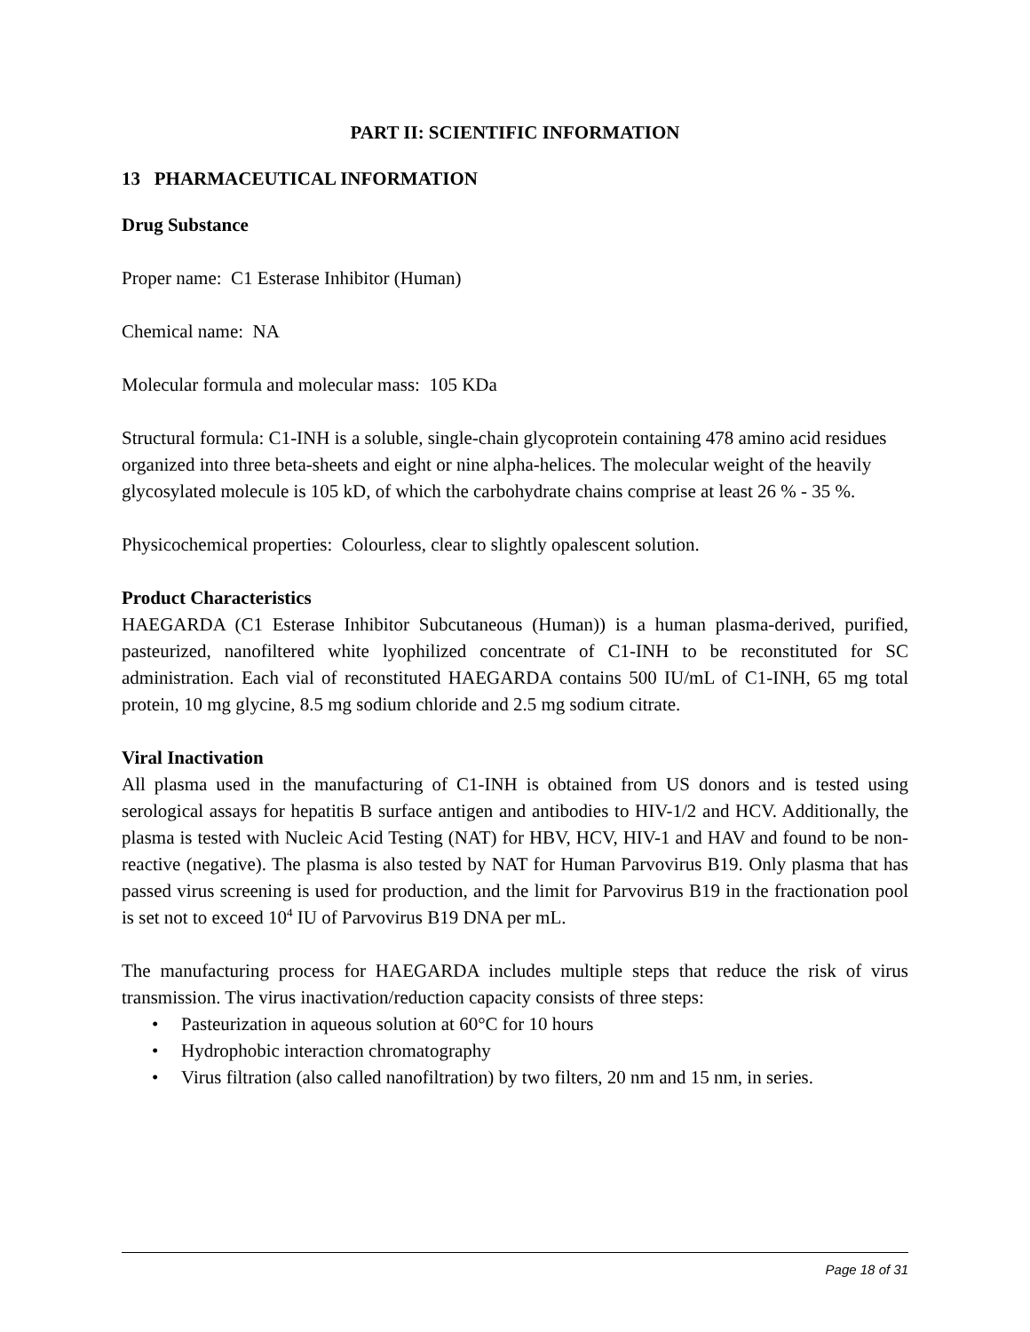PART II: SCIENTIFIC INFORMATION
13 PHARMACEUTICAL INFORMATION
Drug Substance
Proper name: C1 Esterase Inhibitor (Human)
Chemical name: NA
Molecular formula and molecular mass: 105 KDa
Structural formula: C1-INH is a soluble, single-chain glycoprotein containing 478 amino acid residues organized into three beta-sheets and eight or nine alpha-helices. The molecular weight of the heavily glycosylated molecule is 105 kD, of which the carbohydrate chains comprise at least 26 % - 35 %.
Physicochemical properties: Colourless, clear to slightly opalescent solution.
Product Characteristics
HAEGARDA (C1 Esterase Inhibitor Subcutaneous (Human)) is a human plasma-derived, purified, pasteurized, nanofiltered white lyophilized concentrate of C1-INH to be reconstituted for SC administration. Each vial of reconstituted HAEGARDA contains 500 IU/mL of C1-INH, 65 mg total protein, 10 mg glycine, 8.5 mg sodium chloride and 2.5 mg sodium citrate.
Viral Inactivation
All plasma used in the manufacturing of C1-INH is obtained from US donors and is tested using serological assays for hepatitis B surface antigen and antibodies to HIV-1/2 and HCV. Additionally, the plasma is tested with Nucleic Acid Testing (NAT) for HBV, HCV, HIV-1 and HAV and found to be non-reactive (negative). The plasma is also tested by NAT for Human Parvovirus B19. Only plasma that has passed virus screening is used for production, and the limit for Parvovirus B19 in the fractionation pool is set not to exceed 10<sup>4</sup> IU of Parvovirus B19 DNA per mL.
The manufacturing process for HAEGARDA includes multiple steps that reduce the risk of virus transmission. The virus inactivation/reduction capacity consists of three steps:
• Pasteurization in aqueous solution at 60°C for 10 hours
• Hydrophobic interaction chromatography
• Virus filtration (also called nanofiltration) by two filters, 20 nm and 15 nm, in series.
Page 18 of 31